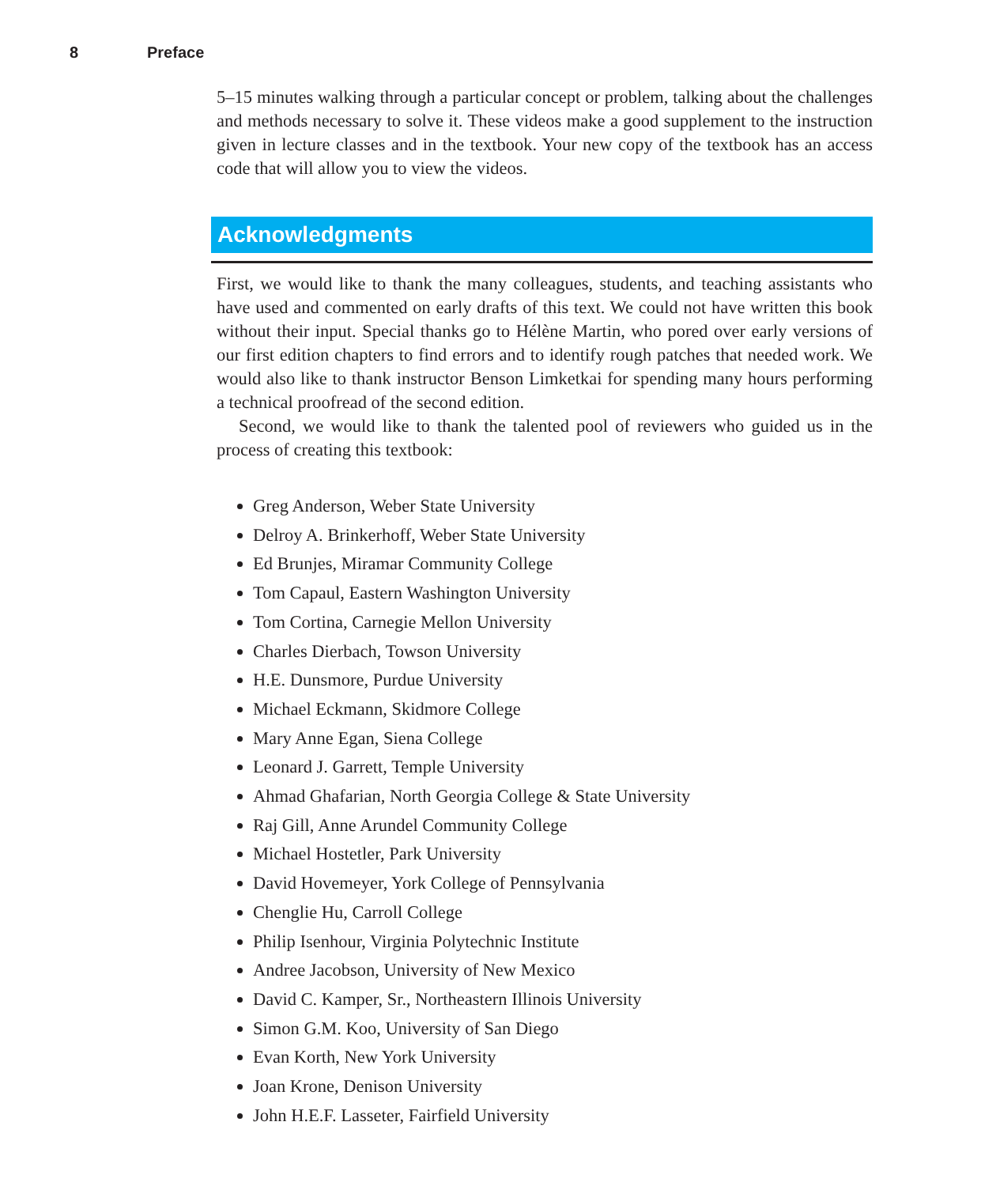8 Preface
5–15 minutes walking through a particular concept or problem, talking about the challenges and methods necessary to solve it. These videos make a good supplement to the instruction given in lecture classes and in the textbook. Your new copy of the textbook has an access code that will allow you to view the videos.
Acknowledgments
First, we would like to thank the many colleagues, students, and teaching assistants who have used and commented on early drafts of this text. We could not have written this book without their input. Special thanks go to Hélène Martin, who pored over early versions of our first edition chapters to find errors and to identify rough patches that needed work. We would also like to thank instructor Benson Limketkai for spending many hours performing a technical proofread of the second edition.
Second, we would like to thank the talented pool of reviewers who guided us in the process of creating this textbook:
Greg Anderson, Weber State University
Delroy A. Brinkerhoff, Weber State University
Ed Brunjes, Miramar Community College
Tom Capaul, Eastern Washington University
Tom Cortina, Carnegie Mellon University
Charles Dierbach, Towson University
H.E. Dunsmore, Purdue University
Michael Eckmann, Skidmore College
Mary Anne Egan, Siena College
Leonard J. Garrett, Temple University
Ahmad Ghafarian, North Georgia College & State University
Raj Gill, Anne Arundel Community College
Michael Hostetler, Park University
David Hovemeyer, York College of Pennsylvania
Chenglie Hu, Carroll College
Philip Isenhour, Virginia Polytechnic Institute
Andree Jacobson, University of New Mexico
David C. Kamper, Sr., Northeastern Illinois University
Simon G.M. Koo, University of San Diego
Evan Korth, New York University
Joan Krone, Denison University
John H.E.F. Lasseter, Fairfield University